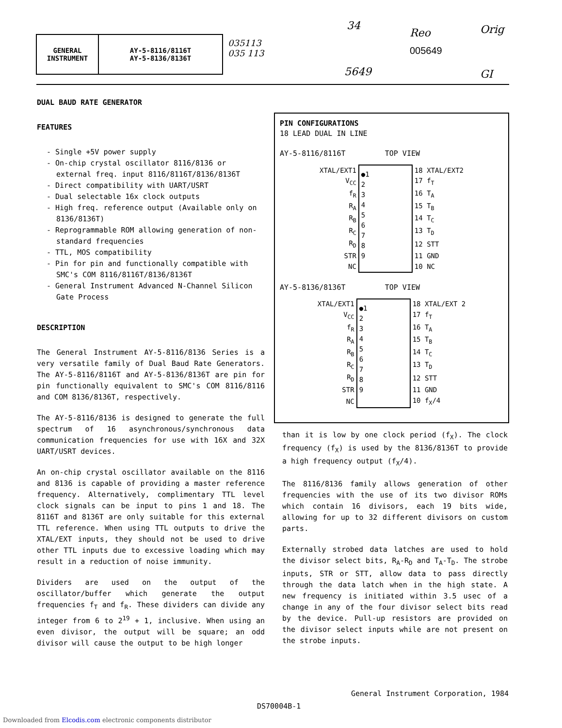GENERAL
INSTRUMENT
AY-5-8116/8116T
AY-5-8136/8136T
035113
035 113
34
Reo
005649
Orig
5649 GI
DUAL BAUD RATE GENERATOR
FEATURES
- Single +5V power supply
- On-chip crystal oscillator 8116/8136 or external freq. input 8116/8116T/8136/8136T
- Direct compatibility with UART/USRT
- Dual selectable 16x clock outputs
- High freq. reference output (Available only on 8136/8136T)
- Reprogrammable ROM allowing generation of non-standard frequencies
- TTL, MOS compatibility
- Pin for pin and functionally compatible with SMC's COM 8116/8116T/8136/8136T
- General Instrument Advanced N-Channel Silicon Gate Process
DESCRIPTION
The General Instrument AY-5-8116/8136 Series is a very versatile family of Dual Baud Rate Generators. The AY-5-8116/8116T and AY-5-8136/8136T are pin for pin functionally equivalent to SMC's COM 8116/8116 and COM 8136/8136T, respectively.
The AY-5-8116/8136 is designed to generate the full spectrum of 16 asynchronous/synchronous data communication frequencies for use with 16X and 32X UART/USRT devices.
An on-chip crystal oscillator available on the 8116 and 8136 is capable of providing a master reference frequency. Alternatively, complimentary TTL level clock signals can be input to pins 1 and 18. The 8116T and 8136T are only suitable for this external TTL reference. When using TTL outputs to drive the XTAL/EXT inputs, they should not be used to drive other TTL inputs due to excessive loading which may result in a reduction of noise immunity.
Dividers are used on the output of the oscillator/buffer which generate the output frequencies f<sub>T</sub> and f<sub>R</sub>. These dividers can divide any integer from 6 to 2<sup>19</sup> + 1, inclusive. When using an even divisor, the output will be square; an odd divisor will cause the output to be high longer
PIN CONFIGURATIONS
18 LEAD DUAL IN LINE
AY-5-8116/8116T TOP VIEW
| XTAL/EXT1 | ●1 2 3 4 5 6 7 8 9 | 18 XTAL/EXT2 |
| V<sub>CC</sub> | | 17 f<sub>T</sub> |
| f<sub>R</sub> | | 16 T<sub>A</sub> |
| R<sub>A</sub> | | 15 T<sub>B</sub> |
| R<sub>B</sub> | | 14 T<sub>C</sub> |
| R<sub>C</sub> | | 13 T<sub>D</sub> |
| R<sub>D</sub> | | 12 STT |
| STR | | 11 GND |
| NC | | 10 NC |
AY-5-8136/8136T TOP VIEW
| XTAL/EXT1 | ●1 2 3 4 5 6 7 8 9 | 18 XTAL/EXT 2 |
| V<sub>CC</sub> | | 17 f<sub>T</sub> |
| f<sub>R</sub> | | 16 T<sub>A</sub> |
| R<sub>A</sub> | | 15 T<sub>B</sub> |
| R<sub>B</sub> | | 14 T<sub>C</sub> |
| R<sub>C</sub> | | 13 T<sub>D</sub> |
| R<sub>D</sub> | | 12 STT |
| STR | | 11 GND |
| NC | | 10 f<sub>X</sub>/4 |
than it is low by one clock period (f<sub>X</sub>). The clock frequency (f<sub>X</sub>) is used by the 8136/8136T to provide a high frequency output (f<sub>X</sub>/4).
The 8116/8136 family allows generation of other frequencies with the use of its two divisor ROMs which contain 16 divisors, each 19 bits wide, allowing for up to 32 different divisors on custom parts.
Externally strobed data latches are used to hold the divisor select bits, R<sub>A</sub>-R<sub>D</sub> and T<sub>A</sub>-T<sub>D</sub>. The strobe inputs, STR or STT, allow data to pass directly through the data latch when in the high state. A new frequency is initiated within 3.5 usec of a change in any of the four divisor select bits read by the device. Pull-up resistors are provided on the divisor select inputs while are not present on the strobe inputs.
General Instrument Corporation, 1984
DS70004B-1
Downloaded from Elcodis.com electronic components distributor